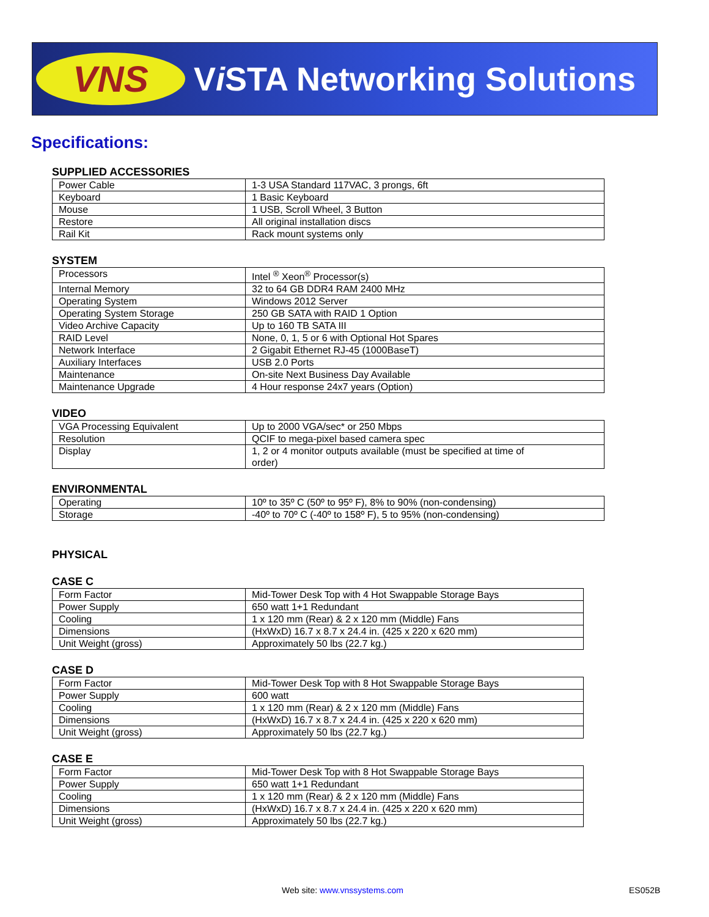VNS
Vi STA Networking Solutions
Specifications:
SUPPLIED ACCESSORIES
| Power Cable | 1-3 USA Standard 117VAC, 3 prongs, 6ft |
| Keyboard | 1 Basic Keyboard |
| Mouse | 1 USB, Scroll Wheel, 3 Button |
| Restore | All original installation discs |
| Rail Kit | Rack mount systems only |
SYSTEM
| Processors | Intel <sup>®</sup> Xeon<sup>®</sup> Processor(s) |
| Internal Memory | 32 to 64 GB DDR4 RAM 2400 MHz |
| Operating System | Windows 2012 Server |
| Operating System Storage | 250 GB SATA with RAID 1 Option |
| Video Archive Capacity | Up to 160 TB SATA III |
| RAID Level | None, 0, 1, 5 or 6 with Optional Hot Spares |
| Network Interface | 2 Gigabit Ethernet RJ-45 (1000BaseT) |
| Auxiliary Interfaces | USB 2.0 Ports |
| Maintenance | On-site Next Business Day Available |
| Maintenance Upgrade | 4 Hour response 24x7 years (Option) |
VIDEO
| VGA Processing Equivalent | Up to 2000 VGA/sec* or 250 Mbps |
| Resolution | QCIF to mega-pixel based camera spec |
| Display | 1, 2 or 4 monitor outputs available (must be specified at time of order) |
ENVIRONMENTAL
| Operating | 10º to 35º C (50º to 95º F), 8% to 90% (non-condensing) |
| Storage | -40º to 70º C (-40º to 158º F), 5 to 95% (non-condensing) |
PHYSICAL
CASE C
| Form Factor | Mid-Tower Desk Top with 4 Hot Swappable Storage Bays |
| Power Supply | 650 watt 1+1 Redundant |
| Cooling | 1 x 120 mm (Rear) & 2 x 120 mm (Middle) Fans |
| Dimensions | (HxWxD) 16.7 x 8.7 x 24.4 in. (425 x 220 x 620 mm) |
| Unit Weight (gross) | Approximately 50 lbs (22.7 kg.) |
CASE D
| Form Factor | Mid-Tower Desk Top with 8 Hot Swappable Storage Bays |
| Power Supply | 600 watt |
| Cooling | 1 x 120 mm (Rear) & 2 x 120 mm (Middle) Fans |
| Dimensions | (HxWxD) 16.7 x 8.7 x 24.4 in. (425 x 220 x 620 mm) |
| Unit Weight (gross) | Approximately 50 lbs (22.7 kg.) |
CASE E
| Form Factor | Mid-Tower Desk Top with 8 Hot Swappable Storage Bays |
| Power Supply | 650 watt 1+1 Redundant |
| Cooling | 1 x 120 mm (Rear) & 2 x 120 mm (Middle) Fans |
| Dimensions | (HxWxD) 16.7 x 8.7 x 24.4 in. (425 x 220 x 620 mm) |
| Unit Weight (gross) | Approximately 50 lbs (22.7 kg.) |
Web site: www.vnssystems.com ES052B